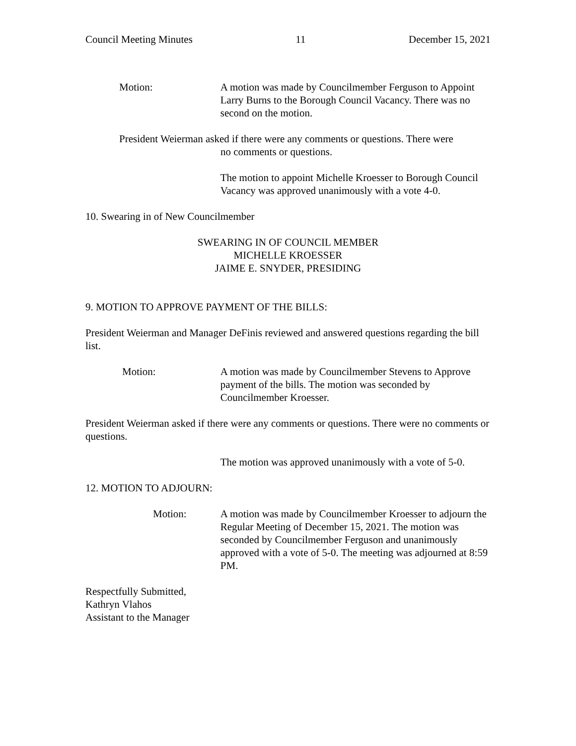Council Meeting Minutes 11 December 15, 2021
Motion: A motion was made by Councilmember Ferguson to Appoint Larry Burns to the Borough Council Vacancy. There was no second on the motion.
President Weierman asked if there were any comments or questions. There were
no comments or questions.
The motion to appoint Michelle Kroesser to Borough Council Vacancy was approved unanimously with a vote 4-0.
10. Swearing in of New Councilmember
SWEARING IN OF COUNCIL MEMBER
MICHELLE KROESSER
JAIME E. SNYDER, PRESIDING
9. MOTION TO APPROVE PAYMENT OF THE BILLS:
President Weierman and Manager DeFinis reviewed and answered questions regarding the bill list.
Motion: A motion was made by Councilmember Stevens to Approve payment of the bills. The motion was seconded by Councilmember Kroesser.
President Weierman asked if there were any comments or questions. There were no comments or questions.
The motion was approved unanimously with a vote of 5-0.
12. MOTION TO ADJOURN:
Motion: A motion was made by Councilmember Kroesser to adjourn the Regular Meeting of December 15, 2021. The motion was seconded by Councilmember Ferguson and unanimously approved with a vote of 5-0. The meeting was adjourned at 8:59 PM.
Respectfully Submitted,
Kathryn Vlahos
Assistant to the Manager